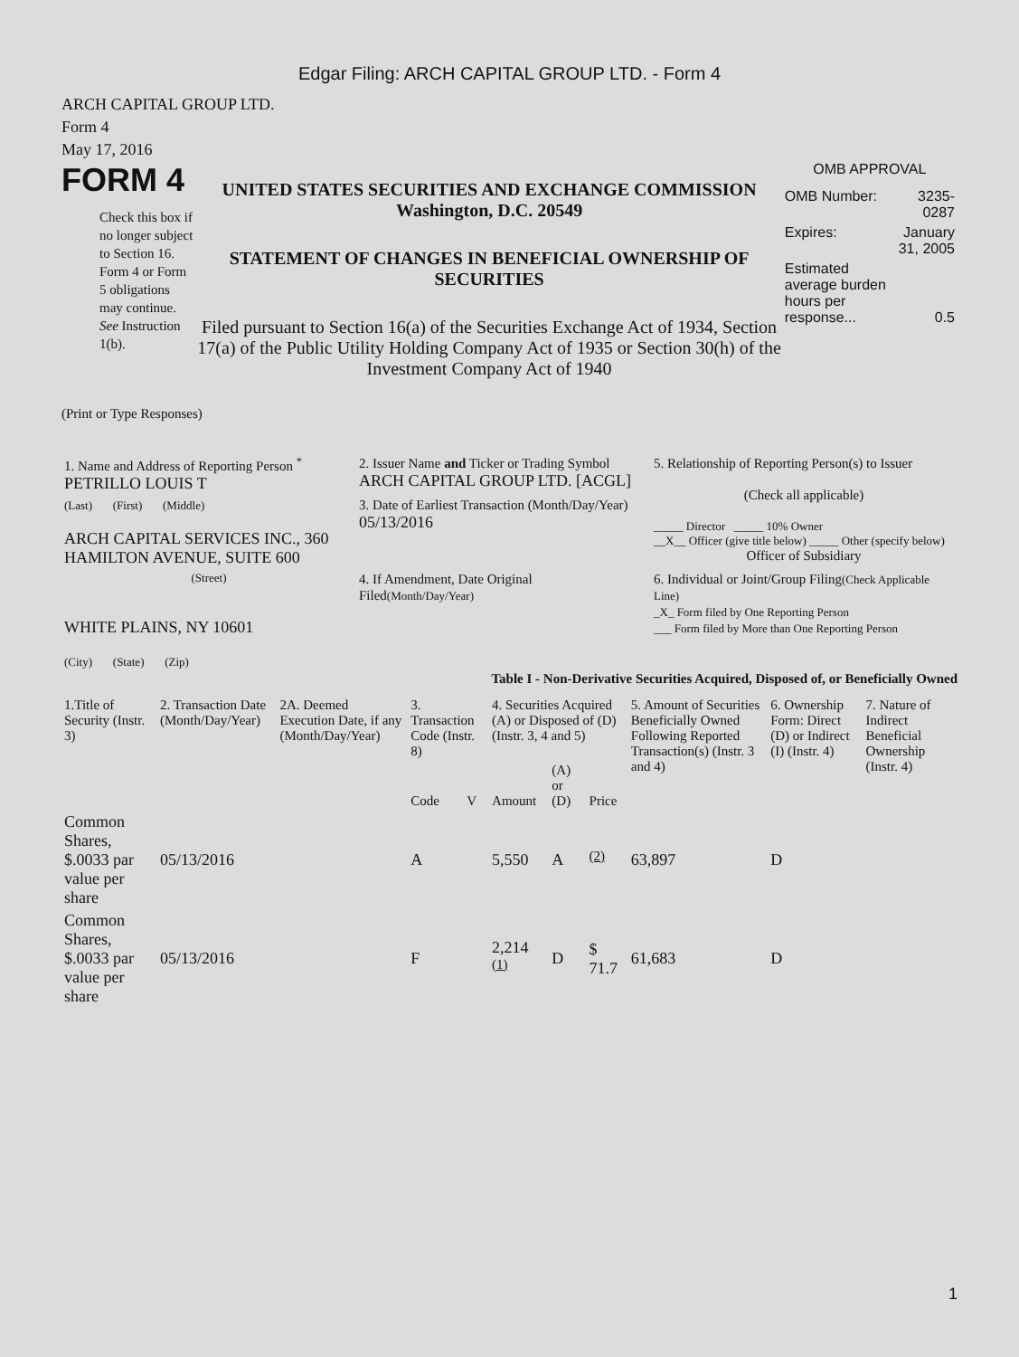Edgar Filing: ARCH CAPITAL GROUP LTD. - Form 4
ARCH CAPITAL GROUP LTD.
Form 4
May 17, 2016
FORM 4
Check this box if no longer subject to Section 16. Form 4 or Form 5 obligations may continue. See Instruction 1(b).
UNITED STATES SECURITIES AND EXCHANGE COMMISSION
Washington, D.C. 20549
STATEMENT OF CHANGES IN BENEFICIAL OWNERSHIP OF SECURITIES
Filed pursuant to Section 16(a) of the Securities Exchange Act of 1934, Section 17(a) of the Public Utility Holding Company Act of 1935 or Section 30(h) of the Investment Company Act of 1940
OMB APPROVAL
| OMB Number: | 3235-0287 |
| Expires: | January 31, 2005 |
| Estimated average burden hours per response... | 0.5 |
(Print or Type Responses)
| 1. Name and Address of Reporting Person <sup>*</sup> PETRILLO LOUIS T | 2. Issuer Name and Ticker or Trading Symbol ARCH CAPITAL GROUP LTD. [ACGL] | 5. Relationship of Reporting Person(s) to Issuer (Check all applicable) _____ Director _____ 10% Owner __X__ Officer (give title below) _____ Other (specify below) Officer of Subsidiary |
| (Last) (First) (Middle) ARCH CAPITAL SERVICES INC., 360 HAMILTON AVENUE, SUITE 600 | 3. Date of Earliest Transaction (Month/Day/Year) 05/13/2016 | |
| (Street) WHITE PLAINS, NY 10601 (City) (State) (Zip) | 4. If Amendment, Date Original Filed (Month/Day/Year) | 6. Individual or Joint/Group Filing (Check Applicable Line) _X_ Form filed by One Reporting Person ___ Form filed by More than One Reporting Person |
Table I - Non-Derivative Securities Acquired, Disposed of, or Beneficially Owned
| 1.Title of Security (Instr. 3) | 2. Transaction Date (Month/Day/Year) | 2A. Deemed Execution Date, if any (Month/Day/Year) | 3. Transaction Code (Instr. 8) | | 4. Securities Acquired (A) or Disposed of (D) (Instr. 3, 4 and 5) | | | 5. Amount of Securities Beneficially Owned Following Reported Transaction(s) (Instr. 3 and 4) | 6. Ownership Form: Direct (D) or Indirect (I) (Instr. 4) | 7. Nature of Indirect Beneficial Ownership (Instr. 4) |
| --- | --- | --- | --- | --- | --- | --- | --- | --- | --- | --- |
| | | | Code | V | Amount | (A) or (D) | Price | | | |
| Common Shares, $.0033 par value per share | 05/13/2016 | | A | | 5,550 | A | <sup>(2)</sup> | 63,897 | D | |
| Common Shares, $.0033 par value per share | 05/13/2016 | | F | | 2,214 <sup>(1)</sup> | D | $ 71.7 | 61,683 | D | |
1